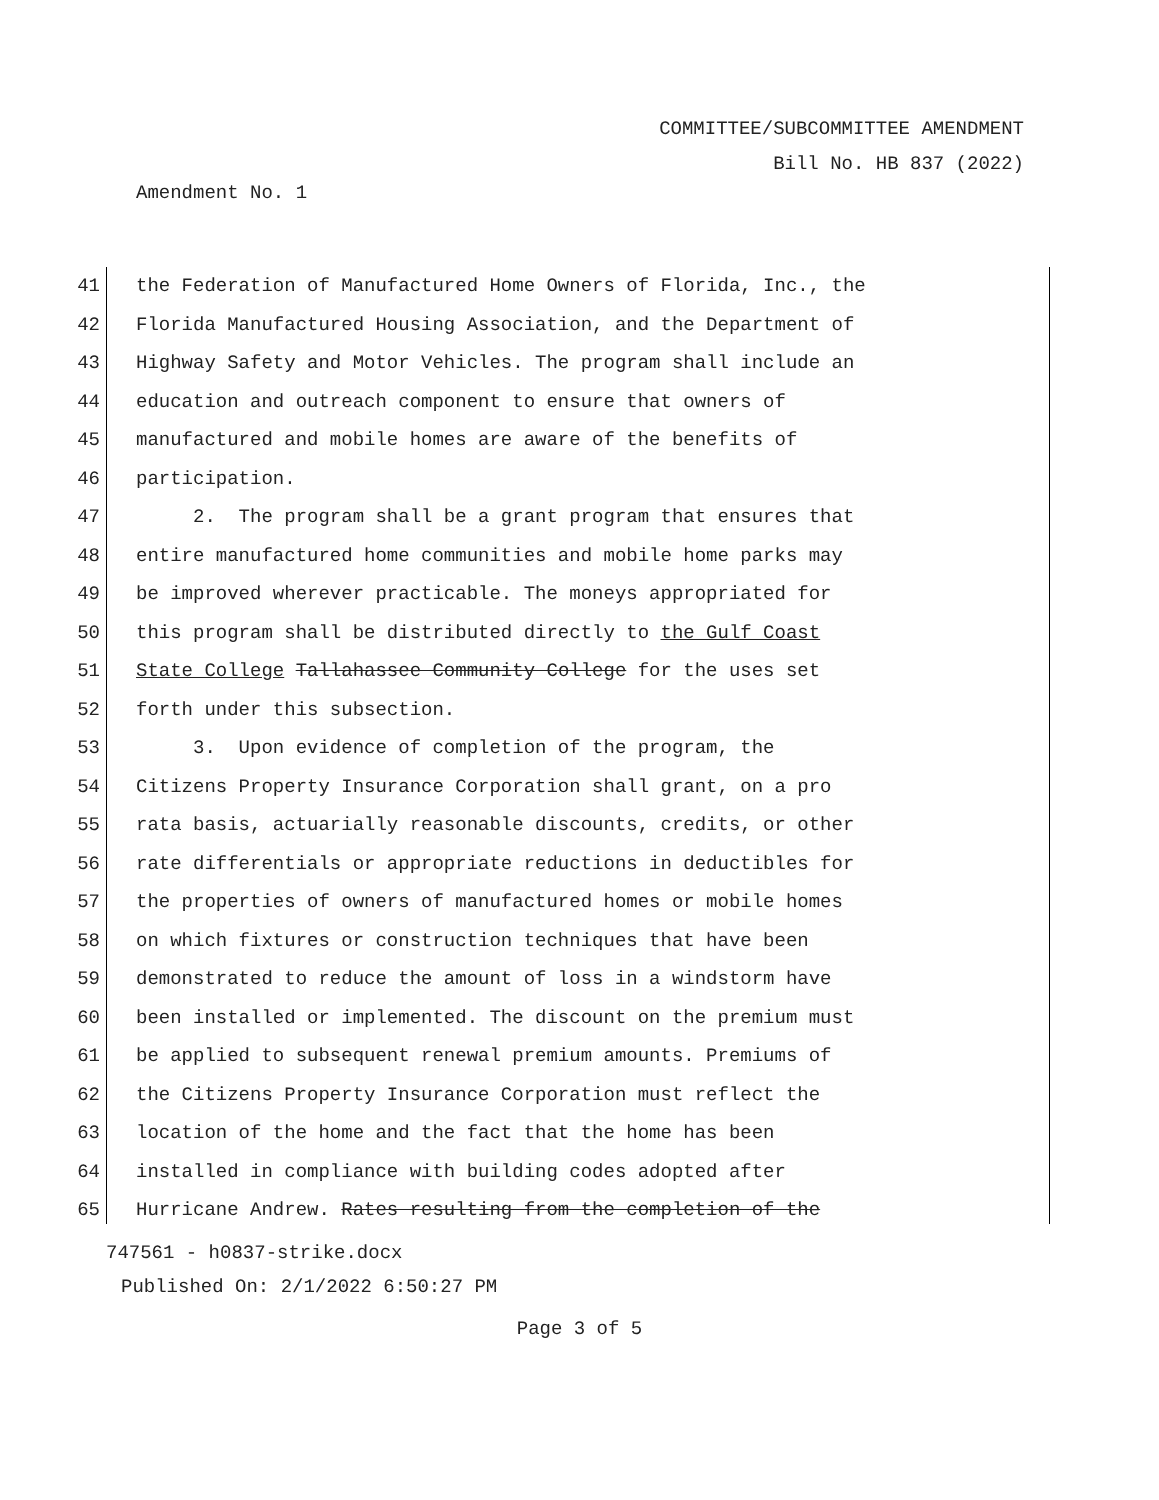COMMITTEE/SUBCOMMITTEE AMENDMENT
Bill No. HB 837 (2022)
Amendment No. 1
41 the Federation of Manufactured Home Owners of Florida, Inc., the
42 Florida Manufactured Housing Association, and the Department of
43 Highway Safety and Motor Vehicles. The program shall include an
44 education and outreach component to ensure that owners of
45 manufactured and mobile homes are aware of the benefits of
46 participation.
47 2. The program shall be a grant program that ensures that
48 entire manufactured home communities and mobile home parks may
49 be improved wherever practicable. The moneys appropriated for
50 this program shall be distributed directly to the Gulf Coast
51 State College Tallahassee Community College for the uses set
52 forth under this subsection.
53 3. Upon evidence of completion of the program, the
54 Citizens Property Insurance Corporation shall grant, on a pro
55 rata basis, actuarially reasonable discounts, credits, or other
56 rate differentials or appropriate reductions in deductibles for
57 the properties of owners of manufactured homes or mobile homes
58 on which fixtures or construction techniques that have been
59 demonstrated to reduce the amount of loss in a windstorm have
60 been installed or implemented. The discount on the premium must
61 be applied to subsequent renewal premium amounts. Premiums of
62 the Citizens Property Insurance Corporation must reflect the
63 location of the home and the fact that the home has been
64 installed in compliance with building codes adopted after
65 Hurricane Andrew. Rates resulting from the completion of the
747561 - h0837-strike.docx
Published On: 2/1/2022 6:50:27 PM
Page 3 of 5